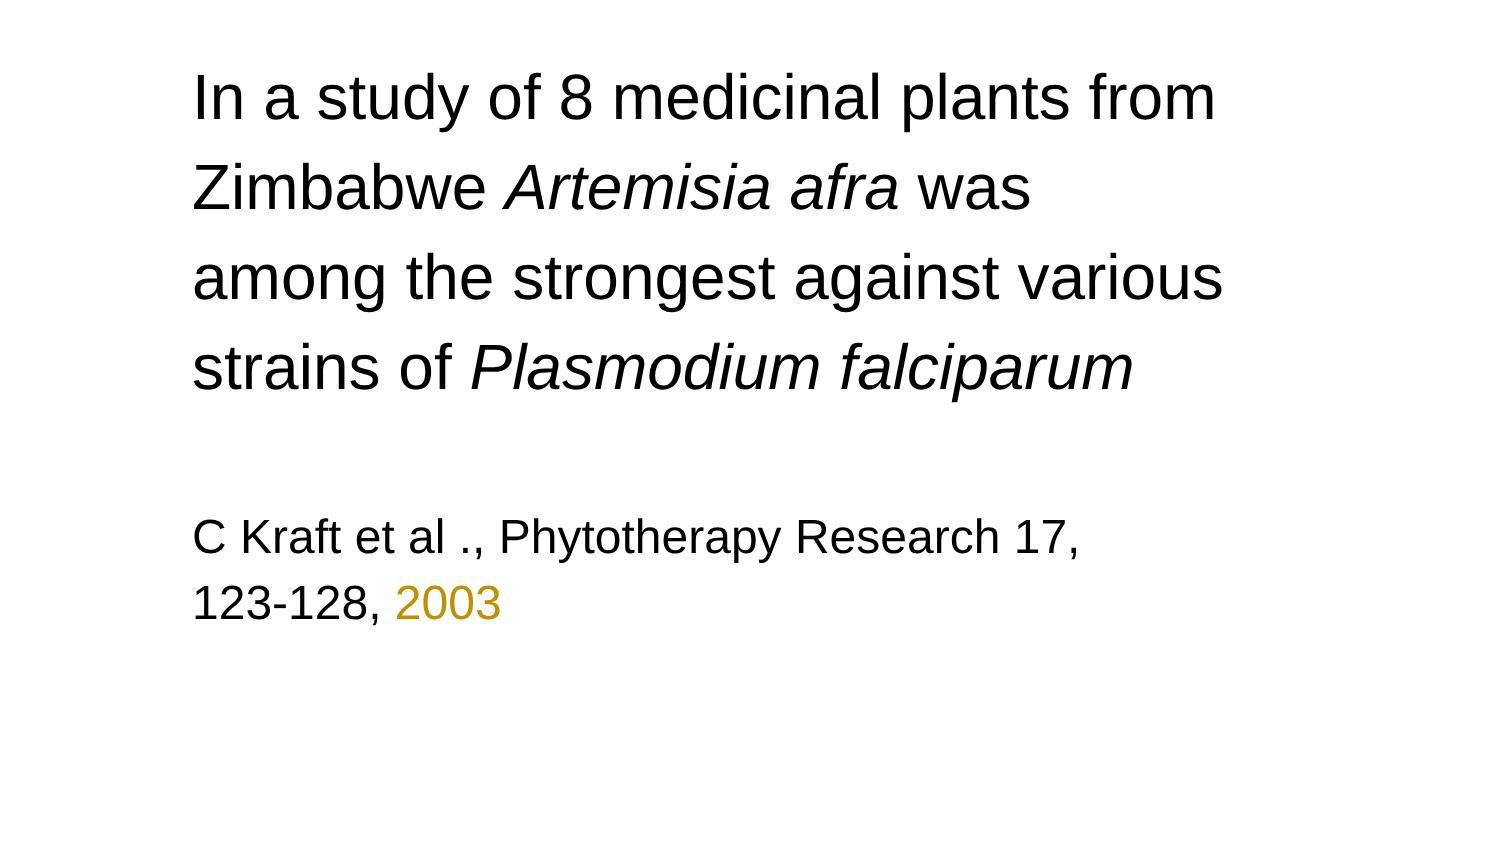In a study of 8 medicinal plants from Zimbabwe Artemisia afra was among the strongest against various strains of Plasmodium falciparum
C Kraft et al ., Phytotherapy Research 17, 123-128, 2003